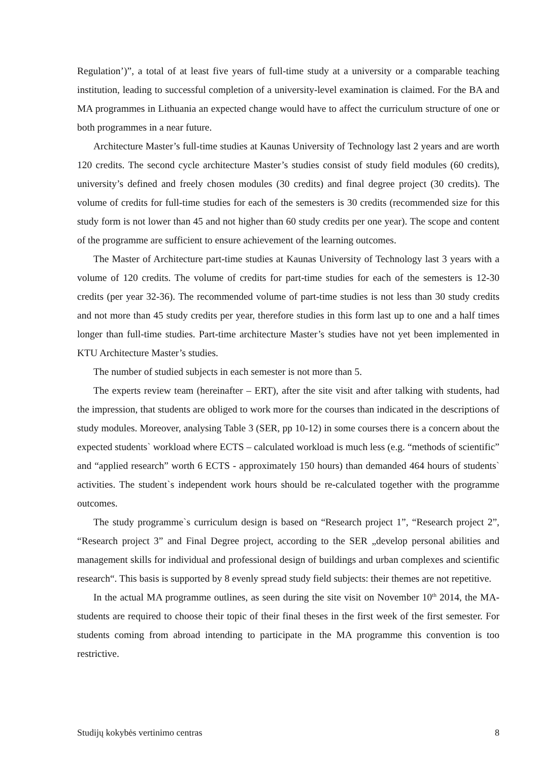Regulation’)”, a total of at least five years of full-time study at a university or a comparable teaching institution, leading to successful completion of a university-level examination is claimed. For the BA and MA programmes in Lithuania an expected change would have to affect the curriculum structure of one or both programmes in a near future.
Architecture Master’s full-time studies at Kaunas University of Technology last 2 years and are worth 120 credits. The second cycle architecture Master’s studies consist of study field modules (60 credits), university’s defined and freely chosen modules (30 credits) and final degree project (30 credits). The volume of credits for full-time studies for each of the semesters is 30 credits (recommended size for this study form is not lower than 45 and not higher than 60 study credits per one year). The scope and content of the programme are sufficient to ensure achievement of the learning outcomes.
The Master of Architecture part-time studies at Kaunas University of Technology last 3 years with a volume of 120 credits. The volume of credits for part-time studies for each of the semesters is 12-30 credits (per year 32-36). The recommended volume of part-time studies is not less than 30 study credits and not more than 45 study credits per year, therefore studies in this form last up to one and a half times longer than full-time studies. Part-time architecture Master’s studies have not yet been implemented in KTU Architecture Master’s studies.
The number of studied subjects in each semester is not more than 5.
The experts review team (hereinafter – ERT), after the site visit and after talking with students, had the impression, that students are obliged to work more for the courses than indicated in the descriptions of study modules. Moreover, analysing Table 3 (SER, pp 10-12) in some courses there is a concern about the expected students` workload where ECTS – calculated workload is much less (e.g. “methods of scientific” and “applied research” worth 6 ECTS - approximately 150 hours) than demanded 464 hours of students` activities. The student`s independent work hours should be re-calculated together with the programme outcomes.
The study programme`s curriculum design is based on “Research project 1”, “Research project 2”, “Research project 3” and Final Degree project, according to the SER „develop personal abilities and management skills for individual and professional design of buildings and urban complexes and scientific research“. This basis is supported by 8 evenly spread study field subjects: their themes are not repetitive.
In the actual MA programme outlines, as seen during the site visit on November 10<sup>th</sup> 2014, the MA-students are required to choose their topic of their final theses in the first week of the first semester. For students coming from abroad intending to participate in the MA programme this convention is too restrictive.
Studijų kokybės vertinimo centras 8